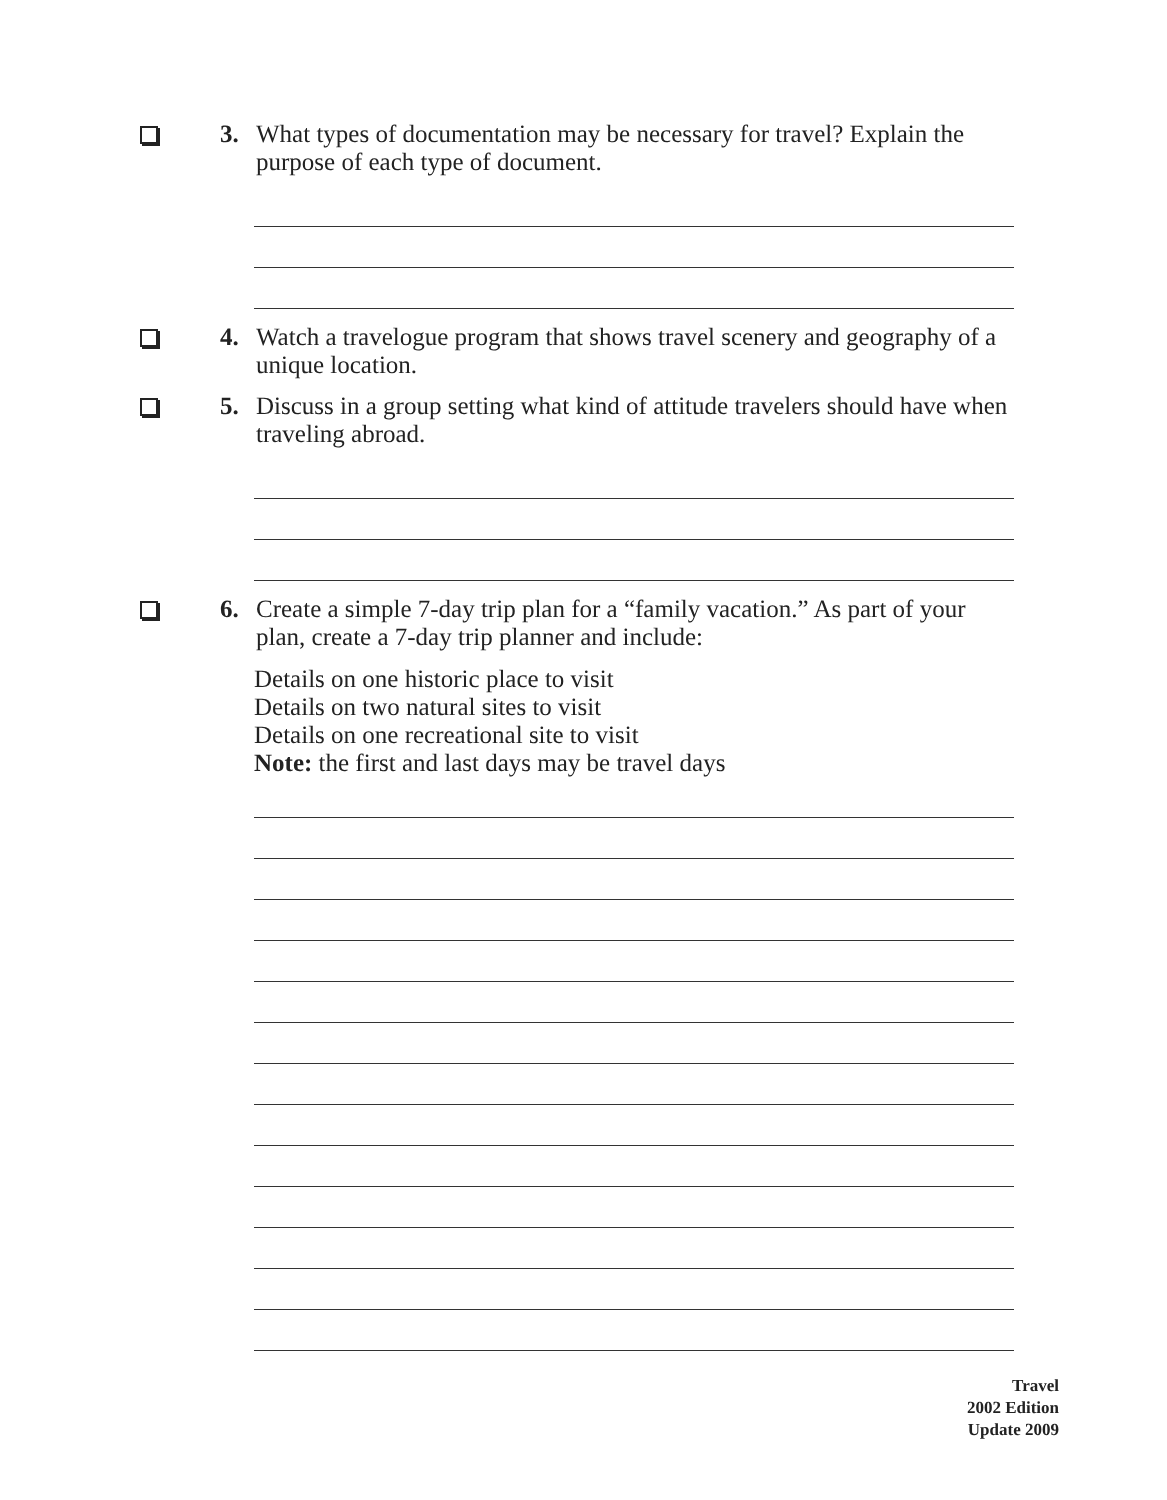3. What types of documentation may be necessary for travel? Explain the purpose of each type of document.
4. Watch a travelogue program that shows travel scenery and geography of a unique location.
5. Discuss in a group setting what kind of attitude travelers should have when traveling abroad.
6. Create a simple 7-day trip plan for a “family vacation.” As part of your plan, create a 7-day trip planner and include:
Details on one historic place to visit
Details on two natural sites to visit
Details on one recreational site to visit
Note: the first and last days may be travel days
Travel
2002 Edition
Update 2009